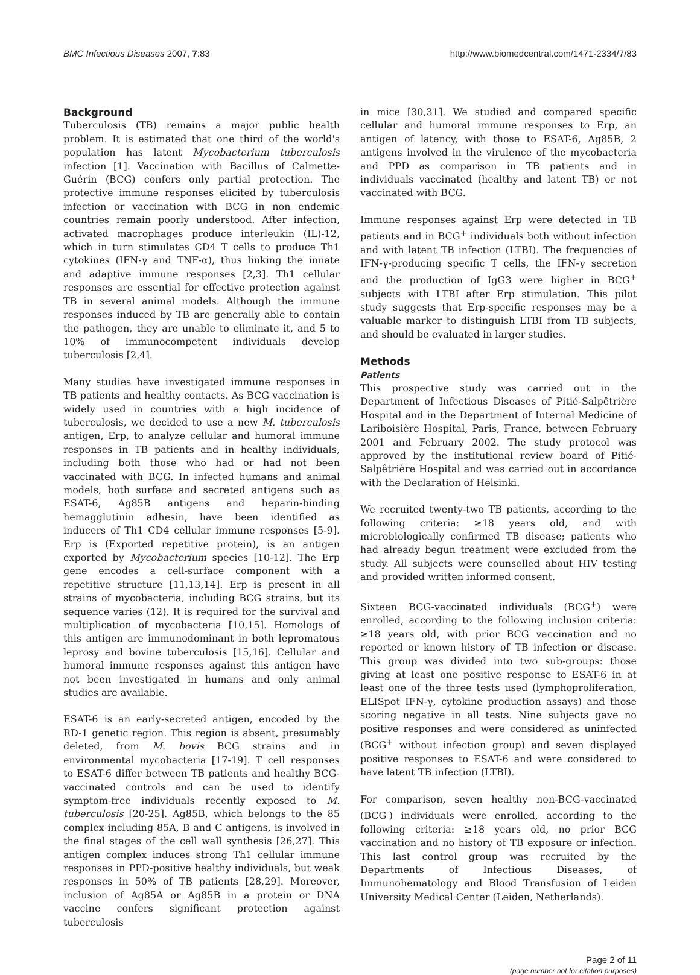BMC Infectious Diseases 2007, 7:83 http://www.biomedcentral.com/1471-2334/7/83
Background
Tuberculosis (TB) remains a major public health problem. It is estimated that one third of the world's population has latent Mycobacterium tuberculosis infection [1]. Vaccination with Bacillus of Calmette-Guérin (BCG) confers only partial protection. The protective immune responses elicited by tuberculosis infection or vaccination with BCG in non endemic countries remain poorly understood. After infection, activated macrophages produce interleukin (IL)-12, which in turn stimulates CD4 T cells to produce Th1 cytokines (IFN-γ and TNF-α), thus linking the innate and adaptive immune responses [2,3]. Th1 cellular responses are essential for effective protection against TB in several animal models. Although the immune responses induced by TB are generally able to contain the pathogen, they are unable to eliminate it, and 5 to 10% of immunocompetent individuals develop tuberculosis [2,4].
Many studies have investigated immune responses in TB patients and healthy contacts. As BCG vaccination is widely used in countries with a high incidence of tuberculosis, we decided to use a new M. tuberculosis antigen, Erp, to analyze cellular and humoral immune responses in TB patients and in healthy individuals, including both those who had or had not been vaccinated with BCG. In infected humans and animal models, both surface and secreted antigens such as ESAT-6, Ag85B antigens and heparin-binding hemagglutinin adhesin, have been identified as inducers of Th1 CD4 cellular immune responses [5-9]. Erp is (Exported repetitive protein), is an antigen exported by Mycobacterium species [10-12]. The Erp gene encodes a cell-surface component with a repetitive structure [11,13,14]. Erp is present in all strains of mycobacteria, including BCG strains, but its sequence varies (12). It is required for the survival and multiplication of mycobacteria [10,15]. Homologs of this antigen are immunodominant in both lepromatous leprosy and bovine tuberculosis [15,16]. Cellular and humoral immune responses against this antigen have not been investigated in humans and only animal studies are available.
ESAT-6 is an early-secreted antigen, encoded by the RD-1 genetic region. This region is absent, presumably deleted, from M. bovis BCG strains and in environmental mycobacteria [17-19]. T cell responses to ESAT-6 differ between TB patients and healthy BCG-vaccinated controls and can be used to identify symptom-free individuals recently exposed to M. tuberculosis [20-25]. Ag85B, which belongs to the 85 complex including 85A, B and C antigens, is involved in the final stages of the cell wall synthesis [26,27]. This antigen complex induces strong Th1 cellular immune responses in PPD-positive healthy individuals, but weak responses in 50% of TB patients [28,29]. Moreover, inclusion of Ag85A or Ag85B in a protein or DNA vaccine confers significant protection against tuberculosis
in mice [30,31]. We studied and compared specific cellular and humoral immune responses to Erp, an antigen of latency, with those to ESAT-6, Ag85B, 2 antigens involved in the virulence of the mycobacteria and PPD as comparison in TB patients and in individuals vaccinated (healthy and latent TB) or not vaccinated with BCG.
Immune responses against Erp were detected in TB patients and in BCG<sup>+</sup> individuals both without infection and with latent TB infection (LTBI). The frequencies of IFN-γ-producing specific T cells, the IFN-γ secretion and the production of IgG3 were higher in BCG<sup>+</sup> subjects with LTBI after Erp stimulation. This pilot study suggests that Erp-specific responses may be a valuable marker to distinguish LTBI from TB subjects, and should be evaluated in larger studies.
Methods
Patients
This prospective study was carried out in the Department of Infectious Diseases of Pitié-Salpêtrière Hospital and in the Department of Internal Medicine of Lariboisière Hospital, Paris, France, between February 2001 and February 2002. The study protocol was approved by the institutional review board of Pitié-Salpêtrière Hospital and was carried out in accordance with the Declaration of Helsinki.
We recruited twenty-two TB patients, according to the following criteria: ≥18 years old, and with microbiologically confirmed TB disease; patients who had already begun treatment were excluded from the study. All subjects were counselled about HIV testing and provided written informed consent.
Sixteen BCG-vaccinated individuals (BCG<sup>+</sup>) were enrolled, according to the following inclusion criteria: ≥18 years old, with prior BCG vaccination and no reported or known history of TB infection or disease. This group was divided into two sub-groups: those giving at least one positive response to ESAT-6 in at least one of the three tests used (lymphoproliferation, ELISpot IFN-γ, cytokine production assays) and those scoring negative in all tests. Nine subjects gave no positive responses and were considered as uninfected (BCG<sup>+</sup> without infection group) and seven displayed positive responses to ESAT-6 and were considered to have latent TB infection (LTBI).
For comparison, seven healthy non-BCG-vaccinated (BCG<sup>-</sup>) individuals were enrolled, according to the following criteria: ≥18 years old, no prior BCG vaccination and no history of TB exposure or infection. This last control group was recruited by the Departments of Infectious Diseases, of Immunohematology and Blood Transfusion of Leiden University Medical Center (Leiden, Netherlands).
Page 2 of 11
(page number not for citation purposes)